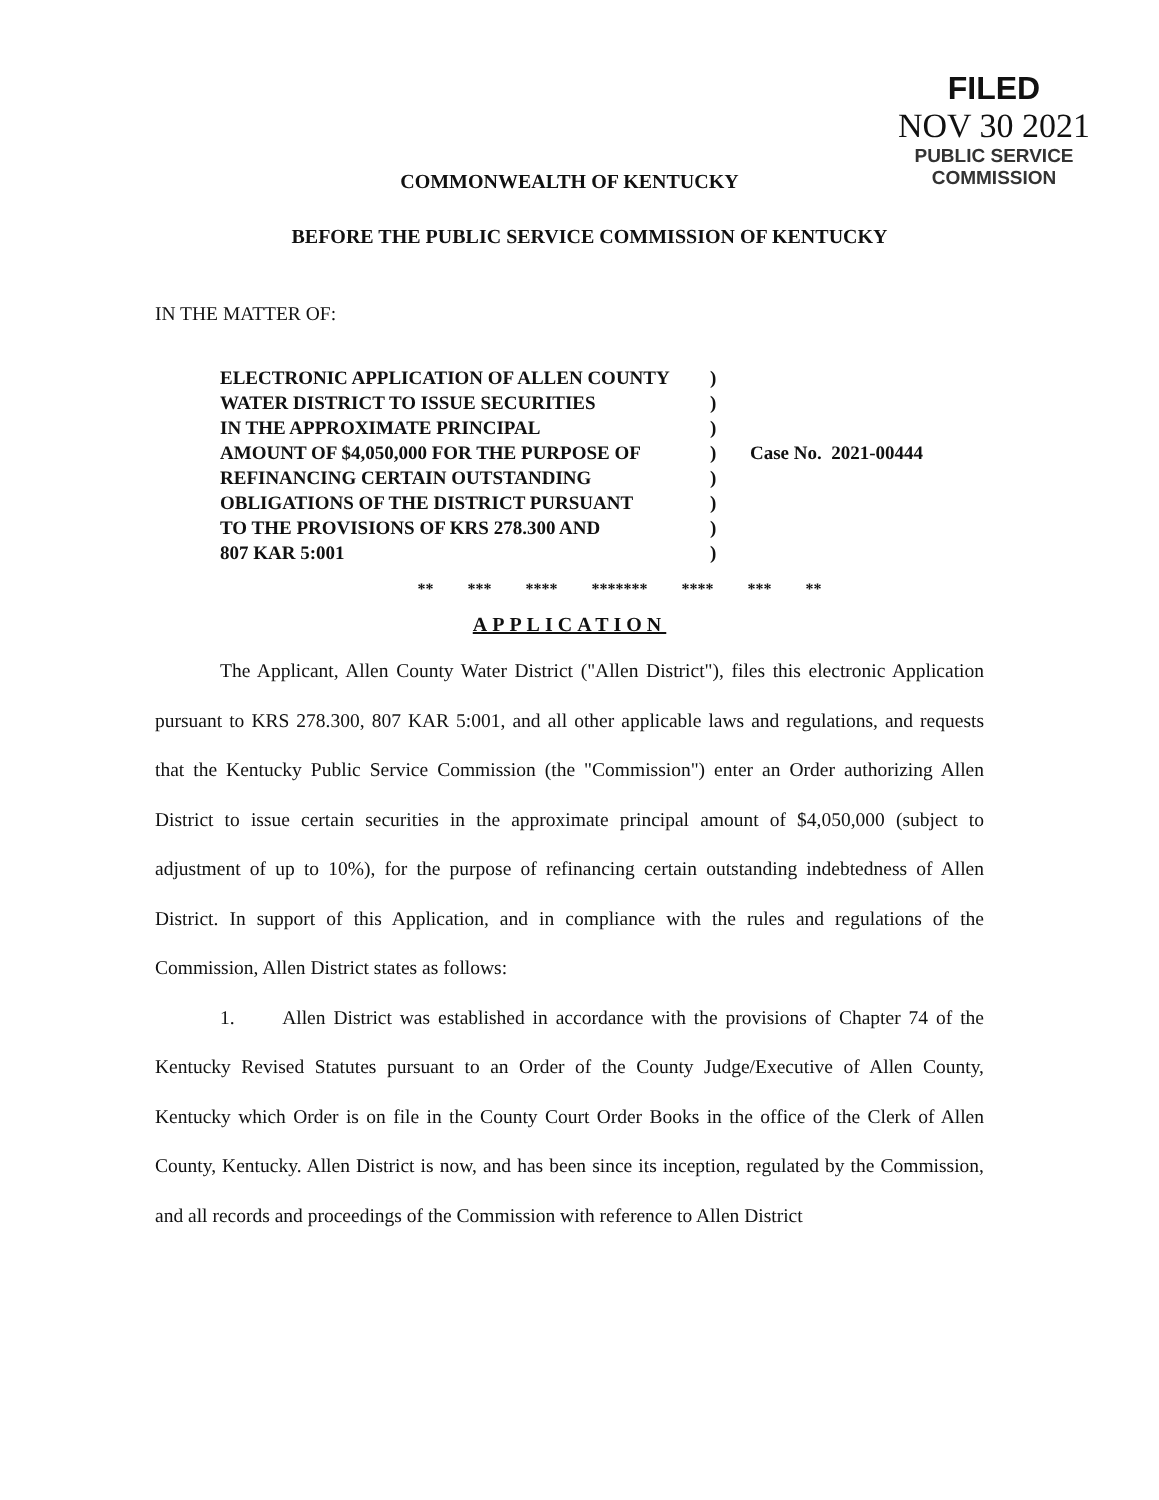FILED
NOV 30 2021
PUBLIC SERVICE
COMMISSION
COMMONWEALTH OF KENTUCKY
BEFORE THE PUBLIC SERVICE COMMISSION OF KENTUCKY
IN THE MATTER OF:
ELECTRONIC APPLICATION OF ALLEN COUNTY
WATER DISTRICT TO ISSUE SECURITIES
IN THE APPROXIMATE PRINCIPAL
AMOUNT OF $4,050,000 FOR THE PURPOSE OF
REFINANCING CERTAIN OUTSTANDING
OBLIGATIONS OF THE DISTRICT PURSUANT
TO THE PROVISIONS OF KRS 278.300 AND
807 KAR 5:001
)
)
)
)
)
)
)
)
Case No. 2021-00444
** *** **** ******* **** *** **
APPLICATION
The Applicant, Allen County Water District ("Allen District"), files this electronic Application pursuant to KRS 278.300, 807 KAR 5:001, and all other applicable laws and regulations, and requests that the Kentucky Public Service Commission (the "Commission") enter an Order authorizing Allen District to issue certain securities in the approximate principal amount of $4,050,000 (subject to adjustment of up to 10%), for the purpose of refinancing certain outstanding indebtedness of Allen District. In support of this Application, and in compliance with the rules and regulations of the Commission, Allen District states as follows:
1. Allen District was established in accordance with the provisions of Chapter 74 of the Kentucky Revised Statutes pursuant to an Order of the County Judge/Executive of Allen County, Kentucky which Order is on file in the County Court Order Books in the office of the Clerk of Allen County, Kentucky. Allen District is now, and has been since its inception, regulated by the Commission, and all records and proceedings of the Commission with reference to Allen District